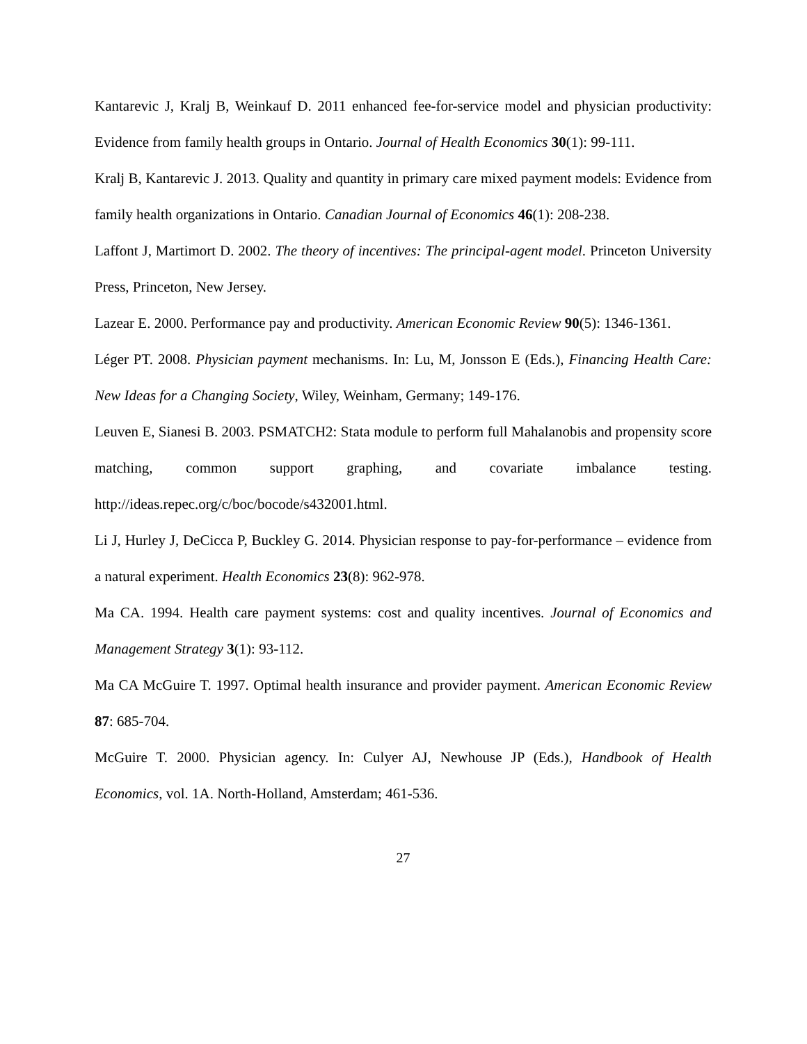Kantarevic J, Kralj B, Weinkauf D. 2011 enhanced fee-for-service model and physician productivity: Evidence from family health groups in Ontario. Journal of Health Economics 30(1): 99-111.
Kralj B, Kantarevic J. 2013. Quality and quantity in primary care mixed payment models: Evidence from family health organizations in Ontario. Canadian Journal of Economics 46(1): 208-238.
Laffont J, Martimort D. 2002. The theory of incentives: The principal-agent model. Princeton University Press, Princeton, New Jersey.
Lazear E. 2000. Performance pay and productivity. American Economic Review 90(5): 1346-1361.
Léger PT. 2008. Physician payment mechanisms. In: Lu, M, Jonsson E (Eds.), Financing Health Care: New Ideas for a Changing Society, Wiley, Weinham, Germany; 149-176.
Leuven E, Sianesi B. 2003. PSMATCH2: Stata module to perform full Mahalanobis and propensity score matching, common support graphing, and covariate imbalance testing. http://ideas.repec.org/c/boc/bocode/s432001.html.
Li J, Hurley J, DeCicca P, Buckley G. 2014. Physician response to pay-for-performance – evidence from a natural experiment. Health Economics 23(8): 962-978.
Ma CA. 1994. Health care payment systems: cost and quality incentives. Journal of Economics and Management Strategy 3(1): 93-112.
Ma CA McGuire T. 1997. Optimal health insurance and provider payment. American Economic Review 87: 685-704.
McGuire T. 2000. Physician agency. In: Culyer AJ, Newhouse JP (Eds.), Handbook of Health Economics, vol. 1A. North-Holland, Amsterdam; 461-536.
27